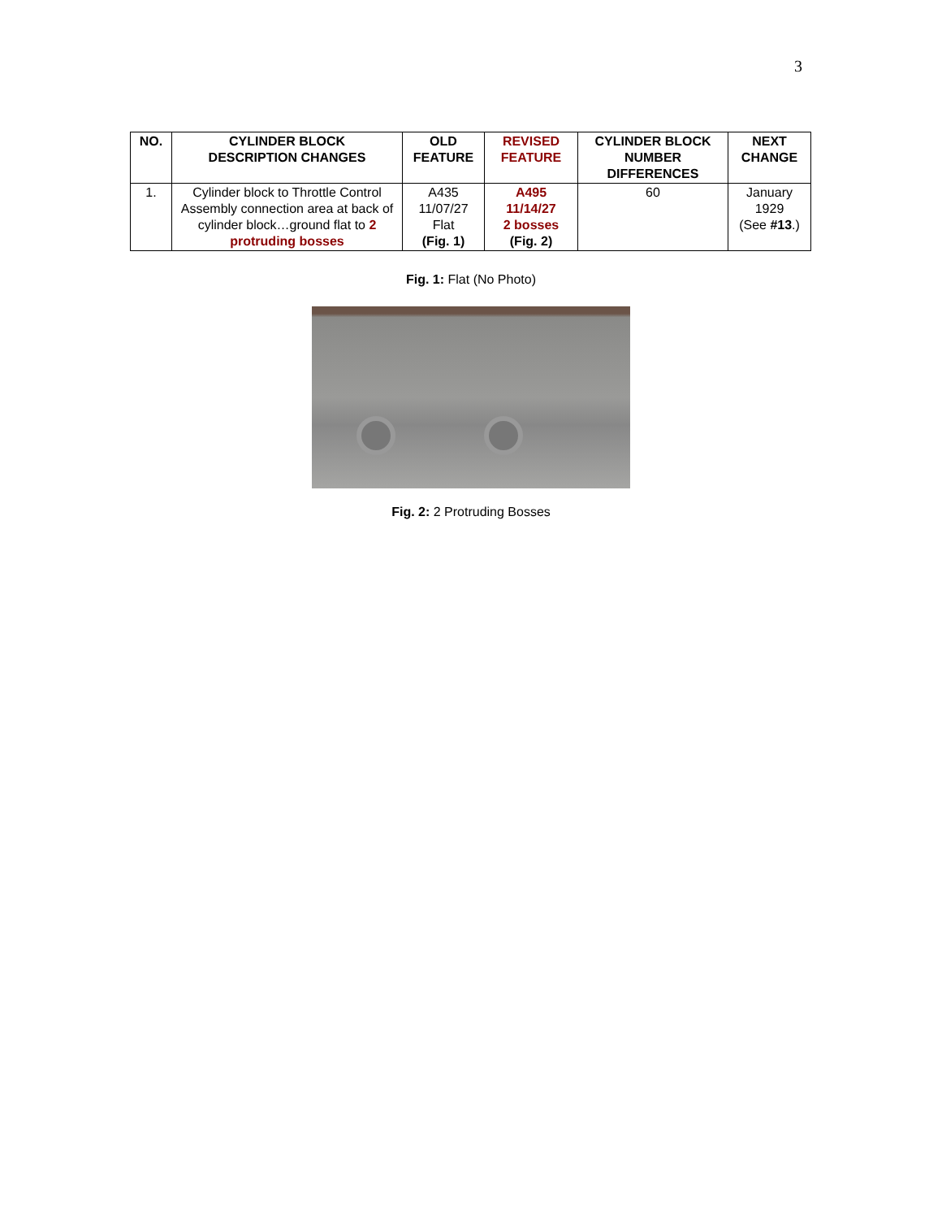3
| NO. | CYLINDER BLOCK DESCRIPTION CHANGES | OLD FEATURE | REVISED FEATURE | CYLINDER BLOCK NUMBER DIFFERENCES | NEXT CHANGE |
| --- | --- | --- | --- | --- | --- |
| 1. | Cylinder block to Throttle Control Assembly connection area at back of cylinder block…ground flat to 2 protruding bosses | A435 11/07/27 Flat (Fig. 1) | A495 11/14/27 2 bosses (Fig. 2) | 60 | January 1929 (See #13 .) |
Fig. 1: Flat (No Photo)
Fig. 2: 2 Protruding Bosses